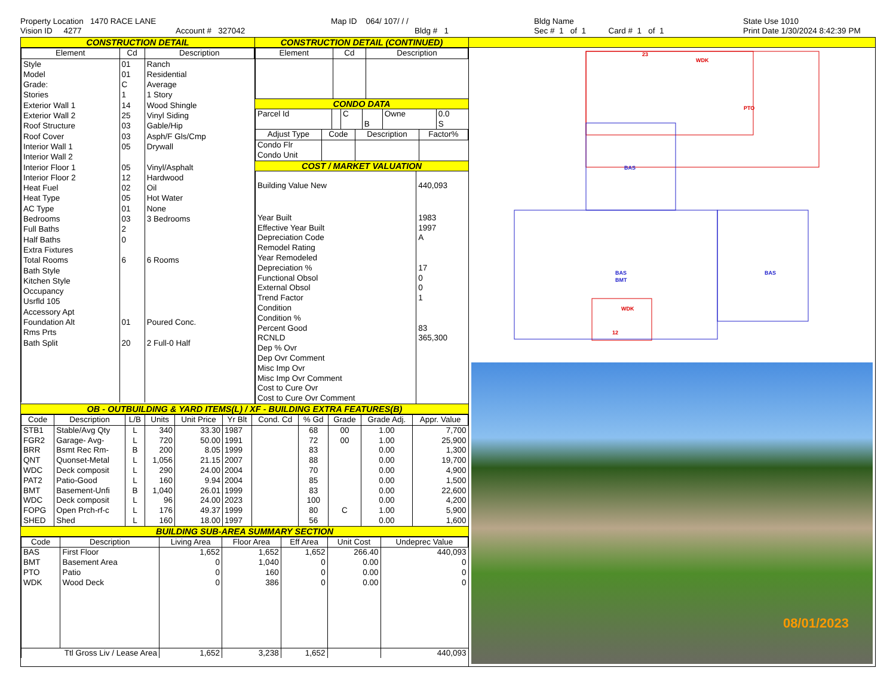Property Location 1470 RACE LANE
Vision ID 4277
Account # 327042
Map ID 064/ 107/ / /
Bldg # 1
Bldg Name
Sec # 1 of 1 Card # 1 of 1
State Use 1010
Print Date 1/30/2024 8:42:39 PM
CONSTRUCTION DETAIL
| Element | Cd | Description |
| --- | --- | --- |
| Style | 01 | Ranch |
| Model | 01 | Residential |
| Grade: | C | Average |
| Stories | 1 | 1 Story |
| Exterior Wall 1 | 14 | Wood Shingle |
| Exterior Wall 2 | 25 | Vinyl Siding |
| Roof Structure | 03 | Gable/Hip |
| Roof Cover | 03 | Asph/F Gls/Cmp |
| Interior Wall 1 | 05 | Drywall |
| Interior Wall 2 | | |
| Interior Floor 1 | 05 | Vinyl/Asphalt |
| Interior Floor 2 | 12 | Hardwood |
| Heat Fuel | 02 | Oil |
| Heat Type | 05 | Hot Water |
| AC Type | 01 | None |
| Bedrooms | 03 | 3 Bedrooms |
| Full Baths | 2 | |
| Half Baths | 0 | |
| Extra Fixtures | | |
| Total Rooms | 6 | 6 Rooms |
| Bath Style | | |
| Kitchen Style | | |
| Occupancy | | |
| Usrfld 105 | | |
| Accessory Apt | | |
| Foundation Alt | 01 | Poured Conc. |
| Rms Prts | | |
| Bath Split | 20 | 2 Full-0 Half |
CONSTRUCTION DETAIL (CONTINUED)
| Element | Cd | Description |
| --- | --- | --- |
CONDO DATA
| Parcel Id | | C | | Owne | 0.0 |
| | | | B | | S |
| Adjust Type | Code | Description | Factor% |
| --- | --- | --- | --- |
| Condo Flr Condo Unit | | | |
COST / MARKET VALUATION
| Building Value New | 440,093 |
| Year Built | 1983 |
| Effective Year Built | 1997 |
| Depreciation Code | A |
| Remodel Rating | |
| Year Remodeled | |
| Depreciation % | 17 |
| Functional Obsol | 0 |
| External Obsol | 0 |
| Trend Factor | 1 |
| Condition | |
| Condition % | |
| Percent Good | 83 |
| RCNLD | 365,300 |
| Dep % Ovr | |
| Dep Ovr Comment | |
| Misc Imp Ovr | |
| Misc Imp Ovr Comment | |
| Cost to Cure Ovr | |
| Cost to Cure Ovr Comment | |
OB - OUTBUILDING & YARD ITEMS(L) / XF - BUILDING EXTRA FEATURES(B)
| Code | Description | L/B | Units | Unit Price | Yr Blt | Cond. Cd | % Gd | Grade | Grade Adj. | Appr. Value |
| --- | --- | --- | --- | --- | --- | --- | --- | --- | --- | --- |
| STB1 | Stable/Avg Qty | L | 340 | 33.30 | 1987 | | 68 | 00 | 1.00 | 7,700 |
| FGR2 | Garage- Avg- | L | 720 | 50.00 | 1991 | | 72 | 00 | 1.00 | 25,900 |
| BRR | Bsmt Rec Rm- | B | 200 | 8.05 | 1999 | | 83 | | 0.00 | 1,300 |
| QNT | Quonset-Metal | L | 1,056 | 21.15 | 2007 | | 88 | | 0.00 | 19,700 |
| WDC | Deck composit | L | 290 | 24.00 | 2004 | | 70 | | 0.00 | 4,900 |
| PAT2 | Patio-Good | L | 160 | 9.94 | 2004 | | 85 | | 0.00 | 1,500 |
| BMT | Basement-Unfi | B | 1,040 | 26.01 | 1999 | | 83 | | 0.00 | 22,600 |
| WDC | Deck composit | L | 96 | 24.00 | 2023 | | 100 | | 0.00 | 4,200 |
| FOPG | Open Prch-rf-c | L | 176 | 49.37 | 1999 | | 80 | C | 1.00 | 5,900 |
| SHED | Shed | L | 160 | 18.00 | 1997 | | 56 | | 0.00 | 1,600 |
BUILDING SUB-AREA SUMMARY SECTION
| Code | Description | Living Area | Floor Area | Eff Area | Unit Cost | Undeprec Value |
| --- | --- | --- | --- | --- | --- | --- |
| BAS | First Floor | 1,652 | 1,652 | 1,652 | 266.40 | 440,093 |
| BMT | Basement Area | 0 | 1,040 | 0 | 0.00 | 0 |
| PTO | Patio | 0 | 160 | 0 | 0.00 | 0 |
| WDK | Wood Deck | 0 | 386 | 0 | 0.00 | 0 |
| Ttl Gross Liv / Lease Area | | 1,652 | 3,238 | 1,652 | | 440,093 |
23
WDK
PTO
WDK
12
BAS
BAS
BMT
BAS
08/01/2023